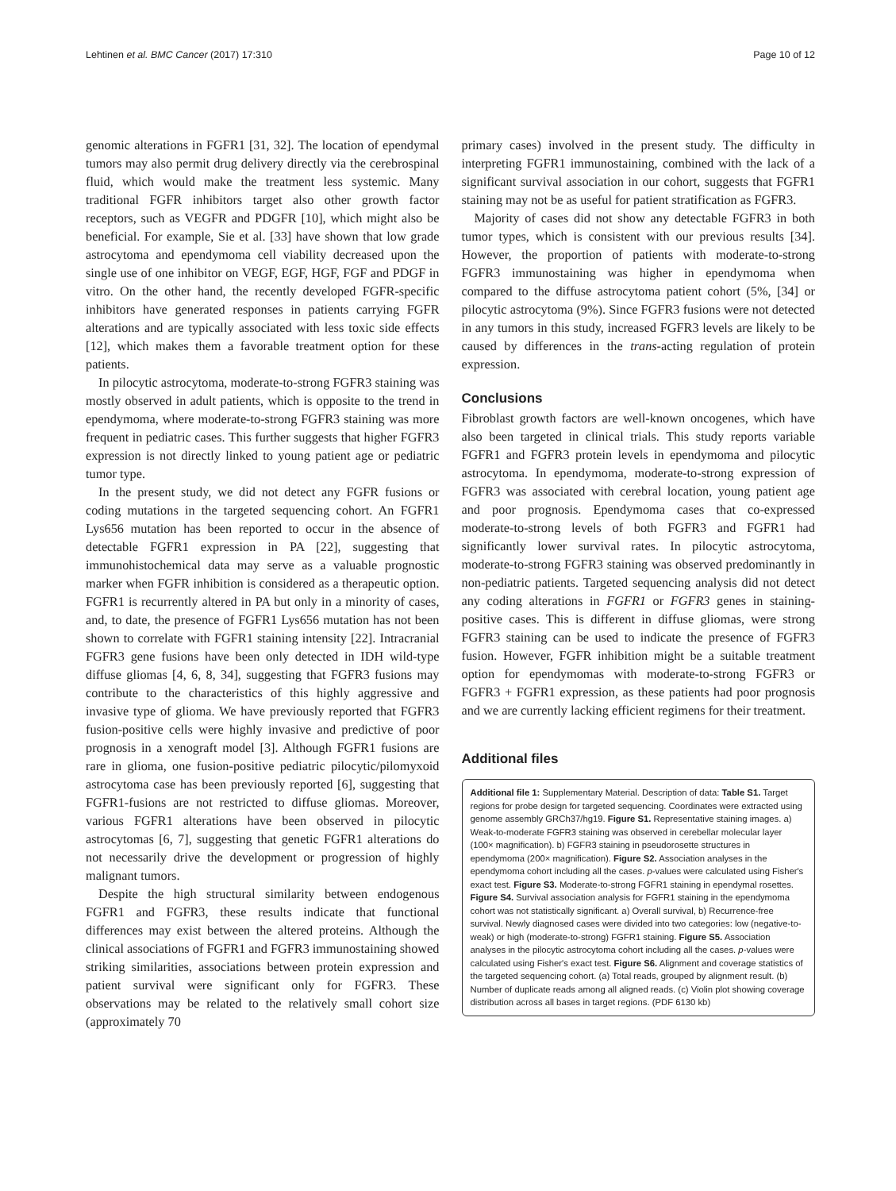Lehtinen et al. BMC Cancer (2017) 17:310 Page 10 of 12
genomic alterations in FGFR1 [31, 32]. The location of ependymal tumors may also permit drug delivery directly via the cerebrospinal fluid, which would make the treatment less systemic. Many traditional FGFR inhibitors target also other growth factor receptors, such as VEGFR and PDGFR [10], which might also be beneficial. For example, Sie et al. [33] have shown that low grade astrocytoma and ependymoma cell viability decreased upon the single use of one inhibitor on VEGF, EGF, HGF, FGF and PDGF in vitro. On the other hand, the recently developed FGFR-specific inhibitors have generated responses in patients carrying FGFR alterations and are typically associated with less toxic side effects [12], which makes them a favorable treatment option for these patients.
In pilocytic astrocytoma, moderate-to-strong FGFR3 staining was mostly observed in adult patients, which is opposite to the trend in ependymoma, where moderate-to-strong FGFR3 staining was more frequent in pediatric cases. This further suggests that higher FGFR3 expression is not directly linked to young patient age or pediatric tumor type.
In the present study, we did not detect any FGFR fusions or coding mutations in the targeted sequencing cohort. An FGFR1 Lys656 mutation has been reported to occur in the absence of detectable FGFR1 expression in PA [22], suggesting that immunohistochemical data may serve as a valuable prognostic marker when FGFR inhibition is considered as a therapeutic option. FGFR1 is recurrently altered in PA but only in a minority of cases, and, to date, the presence of FGFR1 Lys656 mutation has not been shown to correlate with FGFR1 staining intensity [22]. Intracranial FGFR3 gene fusions have been only detected in IDH wild-type diffuse gliomas [4, 6, 8, 34], suggesting that FGFR3 fusions may contribute to the characteristics of this highly aggressive and invasive type of glioma. We have previously reported that FGFR3 fusion-positive cells were highly invasive and predictive of poor prognosis in a xenograft model [3]. Although FGFR1 fusions are rare in glioma, one fusion-positive pediatric pilocytic/pilomyxoid astrocytoma case has been previously reported [6], suggesting that FGFR1-fusions are not restricted to diffuse gliomas. Moreover, various FGFR1 alterations have been observed in pilocytic astrocytomas [6, 7], suggesting that genetic FGFR1 alterations do not necessarily drive the development or progression of highly malignant tumors.
Despite the high structural similarity between endogenous FGFR1 and FGFR3, these results indicate that functional differences may exist between the altered proteins. Although the clinical associations of FGFR1 and FGFR3 immunostaining showed striking similarities, associations between protein expression and patient survival were significant only for FGFR3. These observations may be related to the relatively small cohort size (approximately 70
primary cases) involved in the present study. The difficulty in interpreting FGFR1 immunostaining, combined with the lack of a significant survival association in our cohort, suggests that FGFR1 staining may not be as useful for patient stratification as FGFR3.
Majority of cases did not show any detectable FGFR3 in both tumor types, which is consistent with our previous results [34]. However, the proportion of patients with moderate-to-strong FGFR3 immunostaining was higher in ependymoma when compared to the diffuse astrocytoma patient cohort (5%, [34] or pilocytic astrocytoma (9%). Since FGFR3 fusions were not detected in any tumors in this study, increased FGFR3 levels are likely to be caused by differences in the trans-acting regulation of protein expression.
Conclusions
Fibroblast growth factors are well-known oncogenes, which have also been targeted in clinical trials. This study reports variable FGFR1 and FGFR3 protein levels in ependymoma and pilocytic astrocytoma. In ependymoma, moderate-to-strong expression of FGFR3 was associated with cerebral location, young patient age and poor prognosis. Ependymoma cases that co-expressed moderate-to-strong levels of both FGFR3 and FGFR1 had significantly lower survival rates. In pilocytic astrocytoma, moderate-to-strong FGFR3 staining was observed predominantly in non-pediatric patients. Targeted sequencing analysis did not detect any coding alterations in FGFR1 or FGFR3 genes in staining-positive cases. This is different in diffuse gliomas, were strong FGFR3 staining can be used to indicate the presence of FGFR3 fusion. However, FGFR inhibition might be a suitable treatment option for ependymomas with moderate-to-strong FGFR3 or FGFR3 + FGFR1 expression, as these patients had poor prognosis and we are currently lacking efficient regimens for their treatment.
Additional files
Additional file 1: Supplementary Material. Description of data: Table S1. Target regions for probe design for targeted sequencing. Coordinates were extracted using genome assembly GRCh37/hg19. Figure S1. Representative staining images. a) Weak-to-moderate FGFR3 staining was observed in cerebellar molecular layer (100× magnification). b) FGFR3 staining in pseudorosette structures in ependymoma (200× magnification). Figure S2. Association analyses in the ependymoma cohort including all the cases. p-values were calculated using Fisher's exact test. Figure S3. Moderate-to-strong FGFR1 staining in ependymal rosettes. Figure S4. Survival association analysis for FGFR1 staining in the ependymoma cohort was not statistically significant. a) Overall survival, b) Recurrence-free survival. Newly diagnosed cases were divided into two categories: low (negative-to-weak) or high (moderate-to-strong) FGFR1 staining. Figure S5. Association analyses in the pilocytic astrocytoma cohort including all the cases. p-values were calculated using Fisher's exact test. Figure S6. Alignment and coverage statistics of the targeted sequencing cohort. (a) Total reads, grouped by alignment result. (b) Number of duplicate reads among all aligned reads. (c) Violin plot showing coverage distribution across all bases in target regions. (PDF 6130 kb)